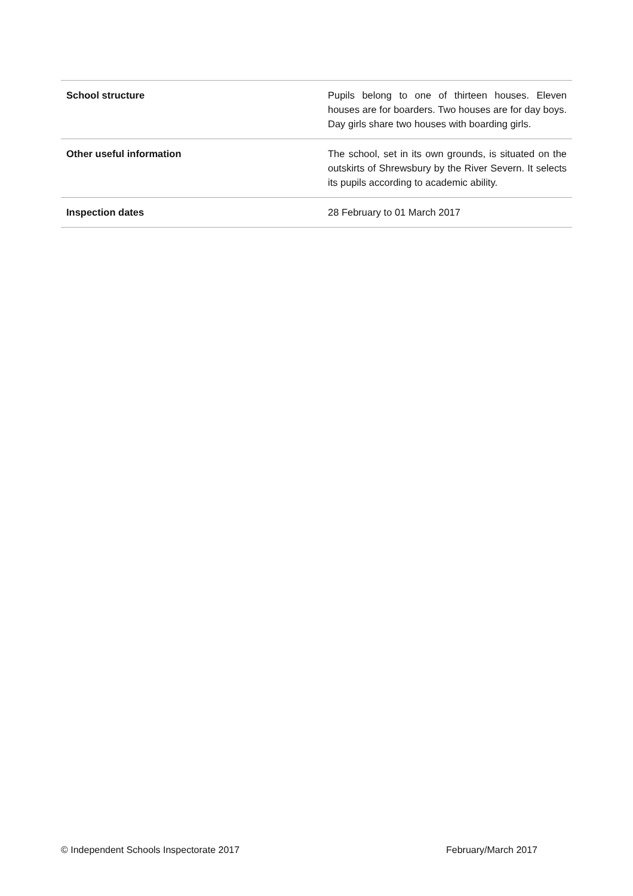| School structure | Pupils belong to one of thirteen houses. Eleven houses are for boarders. Two houses are for day boys. Day girls share two houses with boarding girls. |
| Other useful information | The school, set in its own grounds, is situated on the outskirts of Shrewsbury by the River Severn. It selects its pupils according to academic ability. |
| Inspection dates | 28 February to 01 March 2017 |
© Independent Schools Inspectorate 2017 February/March 2017